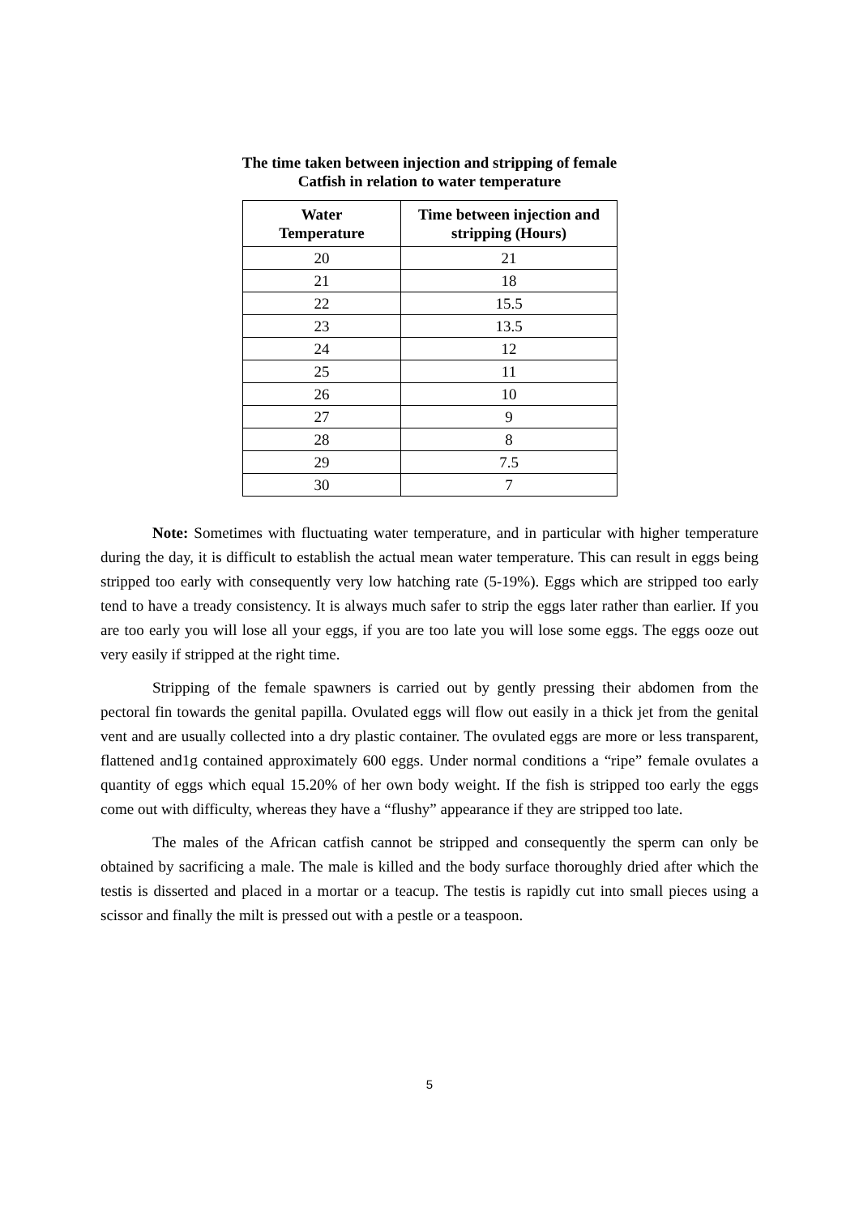The time taken between injection and stripping of female
Catfish in relation to water temperature
| Water Temperature | Time between injection and stripping (Hours) |
| --- | --- |
| 20 | 21 |
| 21 | 18 |
| 22 | 15.5 |
| 23 | 13.5 |
| 24 | 12 |
| 25 | 11 |
| 26 | 10 |
| 27 | 9 |
| 28 | 8 |
| 29 | 7.5 |
| 30 | 7 |
Note: Sometimes with fluctuating water temperature, and in particular with higher temperature during the day, it is difficult to establish the actual mean water temperature. This can result in eggs being stripped too early with consequently very low hatching rate (5-19%). Eggs which are stripped too early tend to have a tready consistency. It is always much safer to strip the eggs later rather than earlier. If you are too early you will lose all your eggs, if you are too late you will lose some eggs. The eggs ooze out very easily if stripped at the right time.
Stripping of the female spawners is carried out by gently pressing their abdomen from the pectoral fin towards the genital papilla. Ovulated eggs will flow out easily in a thick jet from the genital vent and are usually collected into a dry plastic container. The ovulated eggs are more or less transparent, flattened and1g contained approximately 600 eggs. Under normal conditions a “ripe” female ovulates a quantity of eggs which equal 15.20% of her own body weight. If the fish is stripped too early the eggs come out with difficulty, whereas they have a “flushy” appearance if they are stripped too late.
The males of the African catfish cannot be stripped and consequently the sperm can only be obtained by sacrificing a male. The male is killed and the body surface thoroughly dried after which the testis is disserted and placed in a mortar or a teacup. The testis is rapidly cut into small pieces using a scissor and finally the milt is pressed out with a pestle or a teaspoon.
5